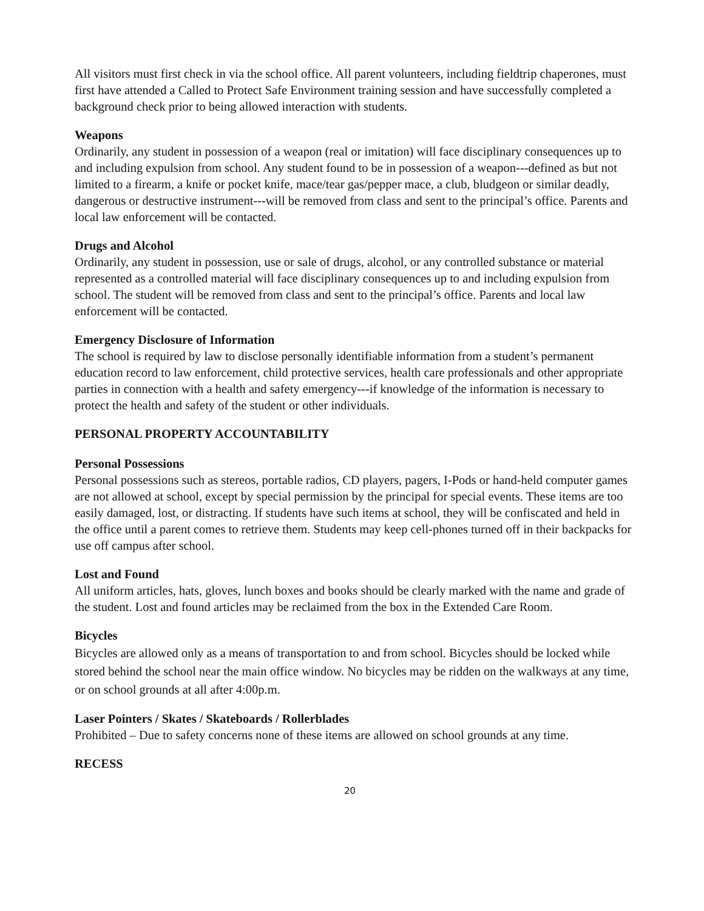All visitors must first check in via the school office. All parent volunteers, including fieldtrip chaperones, must first have attended a Called to Protect Safe Environment training session and have successfully completed a background check prior to being allowed interaction with students.
Weapons
Ordinarily, any student in possession of a weapon (real or imitation) will face disciplinary consequences up to and including expulsion from school. Any student found to be in possession of a weapon---defined as but not limited to a firearm, a knife or pocket knife, mace/tear gas/pepper mace, a club, bludgeon or similar deadly, dangerous or destructive instrument---will be removed from class and sent to the principal’s office. Parents and local law enforcement will be contacted.
Drugs and Alcohol
Ordinarily, any student in possession, use or sale of drugs, alcohol, or any controlled substance or material represented as a controlled material will face disciplinary consequences up to and including expulsion from school. The student will be removed from class and sent to the principal’s office. Parents and local law enforcement will be contacted.
Emergency Disclosure of Information
The school is required by law to disclose personally identifiable information from a student’s permanent education record to law enforcement, child protective services, health care professionals and other appropriate parties in connection with a health and safety emergency---if knowledge of the information is necessary to protect the health and safety of the student or other individuals.
PERSONAL PROPERTY ACCOUNTABILITY
Personal Possessions
Personal possessions such as stereos, portable radios, CD players, pagers, I-Pods or hand-held computer games are not allowed at school, except by special permission by the principal for special events. These items are too easily damaged, lost, or distracting. If students have such items at school, they will be confiscated and held in the office until a parent comes to retrieve them. Students may keep cell-phones turned off in their backpacks for use off campus after school.
Lost and Found
All uniform articles, hats, gloves, lunch boxes and books should be clearly marked with the name and grade of the student. Lost and found articles may be reclaimed from the box in the Extended Care Room.
Bicycles
Bicycles are allowed only as a means of transportation to and from school. Bicycles should be locked while stored behind the school near the main office window. No bicycles may be ridden on the walkways at any time, or on school grounds at all after 4:00p.m.
Laser Pointers / Skates / Skateboards / Rollerblades
Prohibited – Due to safety concerns none of these items are allowed on school grounds at any time.
RECESS
20